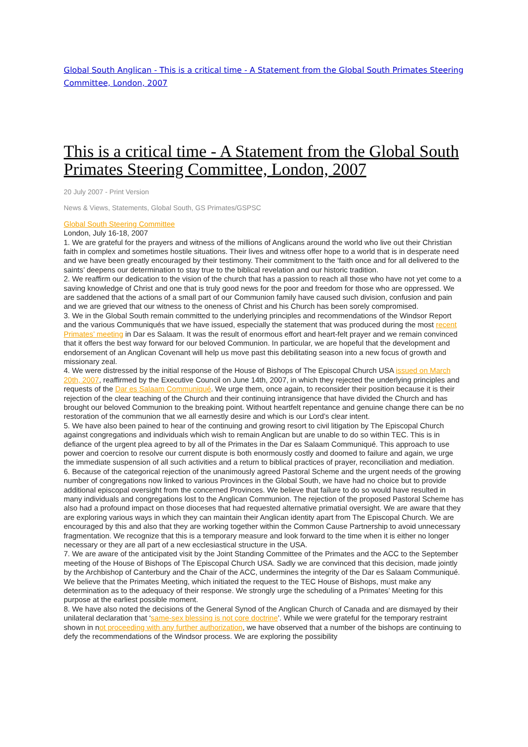Global South Anglican - This is a critical time - A Statement from the Global South Primates Steering Committee, London, 2007
This is a critical time - A Statement from the Global South Primates Steering Committee, London, 2007
20 July 2007 - Print Version
News & Views, Statements, Global South, GS Primates/GSPSC
Global South Steering Committee
London, July 16-18, 2007
1. We are grateful for the prayers and witness of the millions of Anglicans around the world who live out their Christian faith in complex and sometimes hostile situations. Their lives and witness offer hope to a world that is in desperate need and we have been greatly encouraged by their testimony. Their commitment to the ‘faith once and for all delivered to the saints’ deepens our determination to stay true to the biblical revelation and our historic tradition.
2. We reaffirm our dedication to the vision of the church that has a passion to reach all those who have not yet come to a saving knowledge of Christ and one that is truly good news for the poor and freedom for those who are oppressed. We are saddened that the actions of a small part of our Communion family have caused such division, confusion and pain and we are grieved that our witness to the oneness of Christ and his Church has been sorely compromised.
3. We in the Global South remain committed to the underlying principles and recommendations of the Windsor Report and the various Communiqués that we have issued, especially the statement that was produced during the most recent Primates’ meeting in Dar es Salaam. It was the result of enormous effort and heart-felt prayer and we remain convinced that it offers the best way forward for our beloved Communion. In particular, we are hopeful that the development and endorsement of an Anglican Covenant will help us move past this debilitating season into a new focus of growth and missionary zeal.
4. We were distressed by the initial response of the House of Bishops of The Episcopal Church USA issued on March 20th, 2007, reaffirmed by the Executive Council on June 14th, 2007, in which they rejected the underlying principles and requests of the Dar es Salaam Communiqué. We urge them, once again, to reconsider their position because it is their rejection of the clear teaching of the Church and their continuing intransigence that have divided the Church and has brought our beloved Communion to the breaking point. Without heartfelt repentance and genuine change there can be no restoration of the communion that we all earnestly desire and which is our Lord’s clear intent.
5. We have also been pained to hear of the continuing and growing resort to civil litigation by The Episcopal Church against congregations and individuals which wish to remain Anglican but are unable to do so within TEC. This is in defiance of the urgent plea agreed to by all of the Primates in the Dar es Salaam Communiqué. This approach to use power and coercion to resolve our current dispute is both enormously costly and doomed to failure and again, we urge the immediate suspension of all such activities and a return to biblical practices of prayer, reconciliation and mediation.
6. Because of the categorical rejection of the unanimously agreed Pastoral Scheme and the urgent needs of the growing number of congregations now linked to various Provinces in the Global South, we have had no choice but to provide additional episcopal oversight from the concerned Provinces. We believe that failure to do so would have resulted in many individuals and congregations lost to the Anglican Communion. The rejection of the proposed Pastoral Scheme has also had a profound impact on those dioceses that had requested alternative primatial oversight. We are aware that they are exploring various ways in which they can maintain their Anglican identity apart from The Episcopal Church. We are encouraged by this and also that they are working together within the Common Cause Partnership to avoid unnecessary fragmentation. We recognize that this is a temporary measure and look forward to the time when it is either no longer necessary or they are all part of a new ecclesiastical structure in the USA.
7. We are aware of the anticipated visit by the Joint Standing Committee of the Primates and the ACC to the September meeting of the House of Bishops of The Episcopal Church USA. Sadly we are convinced that this decision, made jointly by the Archbishop of Canterbury and the Chair of the ACC, undermines the integrity of the Dar es Salaam Communiqué. We believe that the Primates Meeting, which initiated the request to the TEC House of Bishops, must make any determination as to the adequacy of their response. We strongly urge the scheduling of a Primates’ Meeting for this purpose at the earliest possible moment.
8. We have also noted the decisions of the General Synod of the Anglican Church of Canada and are dismayed by their unilateral declaration that ‘same-sex blessing is not core doctrine’. While we were grateful for the temporary restraint shown in not proceeding with any further authorization, we have observed that a number of the bishops are continuing to defy the recommendations of the Windsor process. We are exploring the possibility